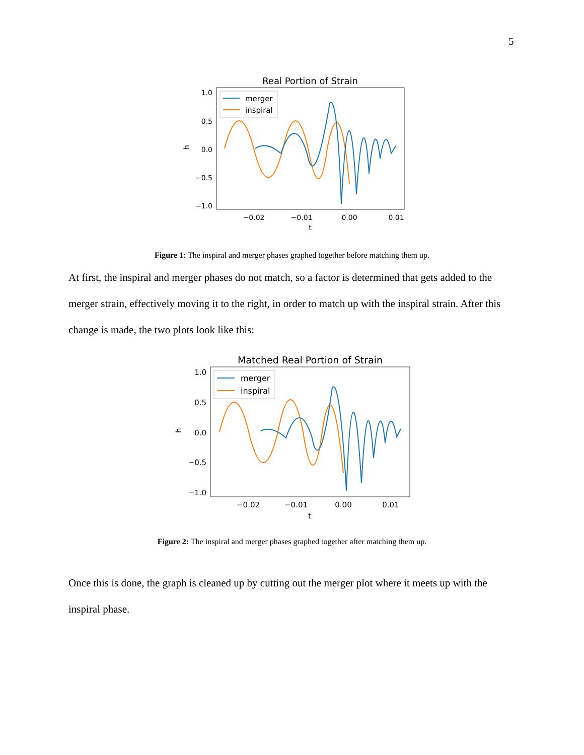5
Real Portion of Strain
1.0
0.5
0.0
−0.5
−1.0
−0.02
−0.01
0.00
0.01
t
h
merger
inspiral
Figure 1: The inspiral and merger phases graphed together before matching them up.
At first, the inspiral and merger phases do not match, so a factor is determined that gets added to the merger strain, effectively moving it to the right, in order to match up with the inspiral strain. After this change is made, the two plots look like this:
Matched Real Portion of Strain
1.0
0.5
0.0
−0.5
−1.0
−0.02
−0.01
0.00
0.01
t
h
merger
inspiral
Figure 2: The inspiral and merger phases graphed together after matching them up.
Once this is done, the graph is cleaned up by cutting out the merger plot where it meets up with the inspiral phase.